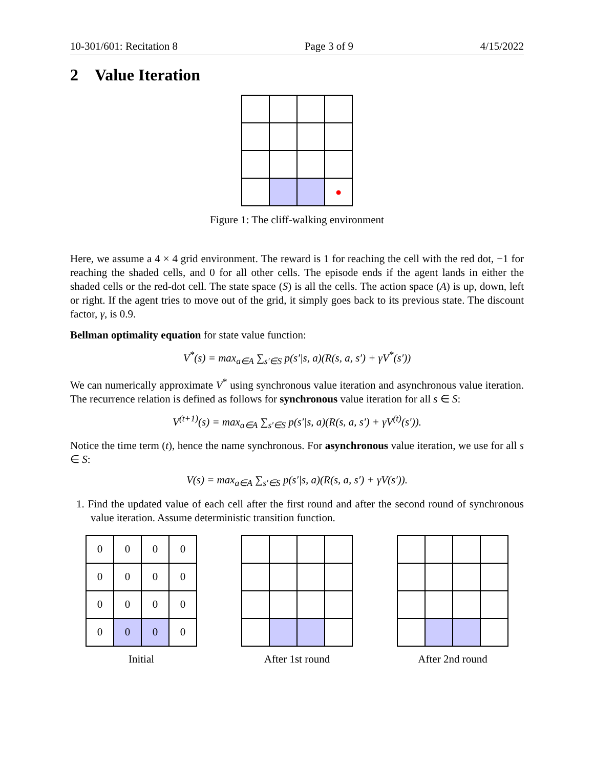10-301/601: Recitation 8 Page 3 of 9 4/15/2022
2 Value Iteration
| | | | ● |
Figure 1: The cliff-walking environment
Here, we assume a 4 × 4 grid environment. The reward is 1 for reaching the cell with the red dot, −1 for reaching the shaded cells, and 0 for all other cells. The episode ends if the agent lands in either the shaded cells or the red-dot cell. The state space (S) is all the cells. The action space (A) is up, down, left or right. If the agent tries to move out of the grid, it simply goes back to its previous state. The discount factor, γ, is 0.9.
Bellman optimality equation for state value function:
V<sup>*</sup>(s) = max<sub>a∈A</sub> ∑<sub>s′∈S</sub> p(s′|s, a)(R(s, a, s′) + γV<sup>*</sup>(s′))
We can numerically approximate V<sup>*</sup> using synchronous value iteration and asynchronous value iteration. The recurrence relation is defined as follows for synchronous value iteration for all s ∈ S:
V<sup>(t+1)</sup>(s) = max<sub>a∈A</sub> ∑<sub>s′∈S</sub> p(s′|s, a)(R(s, a, s′) + γV<sup>(t)</sup>(s′)).
Notice the time term (t), hence the name synchronous. For asynchronous value iteration, we use for all s ∈ S:
V(s) = max<sub>a∈A</sub> ∑<sub>s′∈S</sub> p(s′|s, a)(R(s, a, s′) + γV(s′)).
1. Find the updated value of each cell after the first round and after the second round of synchronous value iteration. Assume deterministic transition function.
| 0 | 0 | 0 | 0 |
| 0 | 0 | 0 | 0 |
| 0 | 0 | 0 | 0 |
| 0 | 0 | 0 | 0 |
Initial
After 1st round After 2nd round